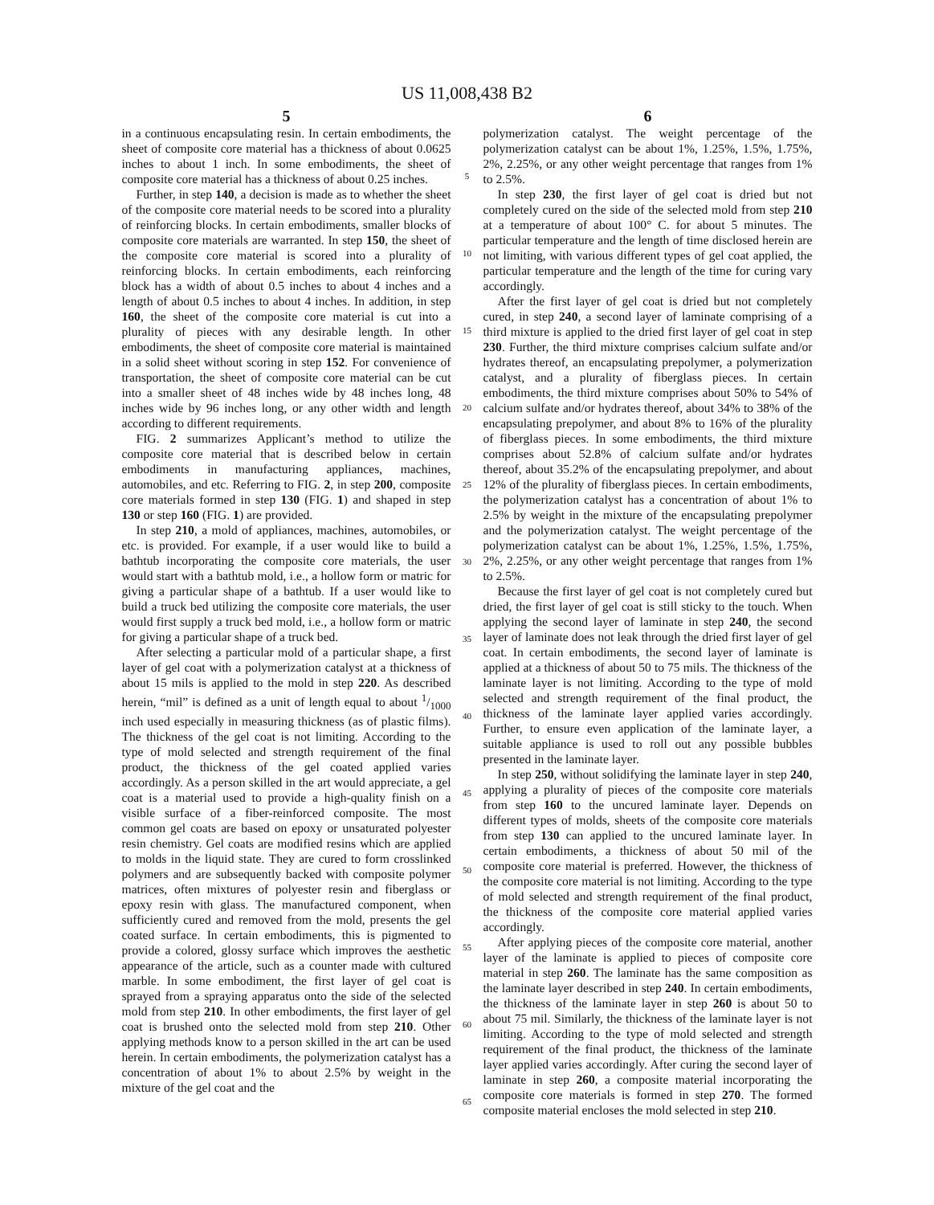US 11,008,438 B2
5
in a continuous encapsulating resin. In certain embodiments, the sheet of composite core material has a thickness of about 0.0625 inches to about 1 inch. In some embodiments, the sheet of composite core material has a thickness of about 0.25 inches.
Further, in step 140, a decision is made as to whether the sheet of the composite core material needs to be scored into a plurality of reinforcing blocks. In certain embodiments, smaller blocks of composite core materials are warranted. In step 150, the sheet of the composite core material is scored into a plurality of reinforcing blocks. In certain embodiments, each reinforcing block has a width of about 0.5 inches to about 4 inches and a length of about 0.5 inches to about 4 inches. In addition, in step 160, the sheet of the composite core material is cut into a plurality of pieces with any desirable length. In other embodiments, the sheet of composite core material is maintained in a solid sheet without scoring in step 152. For convenience of transportation, the sheet of composite core material can be cut into a smaller sheet of 48 inches wide by 48 inches long, 48 inches wide by 96 inches long, or any other width and length according to different requirements.
FIG. 2 summarizes Applicant’s method to utilize the composite core material that is described below in certain embodiments in manufacturing appliances, machines, automobiles, and etc. Referring to FIG. 2, in step 200, composite core materials formed in step 130 (FIG. 1) and shaped in step 130 or step 160 (FIG. 1) are provided.
In step 210, a mold of appliances, machines, automobiles, or etc. is provided. For example, if a user would like to build a bathtub incorporating the composite core materials, the user would start with a bathtub mold, i.e., a hollow form or matric for giving a particular shape of a bathtub. If a user would like to build a truck bed utilizing the composite core materials, the user would first supply a truck bed mold, i.e., a hollow form or matric for giving a particular shape of a truck bed.
After selecting a particular mold of a particular shape, a first layer of gel coat with a polymerization catalyst at a thickness of about 15 mils is applied to the mold in step 220. As described herein, “mil” is defined as a unit of length equal to about 1/1000 inch used especially in measuring thickness (as of plastic films). The thickness of the gel coat is not limiting. According to the type of mold selected and strength requirement of the final product, the thickness of the gel coated applied varies accordingly. As a person skilled in the art would appreciate, a gel coat is a material used to provide a high-quality finish on a visible surface of a fiber-reinforced composite. The most common gel coats are based on epoxy or unsaturated polyester resin chemistry. Gel coats are modified resins which are applied to molds in the liquid state. They are cured to form crosslinked polymers and are subsequently backed with composite polymer matrices, often mixtures of polyester resin and fiberglass or epoxy resin with glass. The manufactured component, when sufficiently cured and removed from the mold, presents the gel coated surface. In certain embodiments, this is pigmented to provide a colored, glossy surface which improves the aesthetic appearance of the article, such as a counter made with cultured marble. In some embodiment, the first layer of gel coat is sprayed from a spraying apparatus onto the side of the selected mold from step 210. In other embodiments, the first layer of gel coat is brushed onto the selected mold from step 210. Other applying methods know to a person skilled in the art can be used herein. In certain embodiments, the polymerization catalyst has a concentration of about 1% to about 2.5% by weight in the mixture of the gel coat and the
5
10
15
20
25
30
35
40
45
50
55
60
65
6
polymerization catalyst. The weight percentage of the polymerization catalyst can be about 1%, 1.25%, 1.5%, 1.75%, 2%, 2.25%, or any other weight percentage that ranges from 1% to 2.5%.
In step 230, the first layer of gel coat is dried but not completely cured on the side of the selected mold from step 210 at a temperature of about 100° C. for about 5 minutes. The particular temperature and the length of time disclosed herein are not limiting, with various different types of gel coat applied, the particular temperature and the length of the time for curing vary accordingly.
After the first layer of gel coat is dried but not completely cured, in step 240, a second layer of laminate comprising of a third mixture is applied to the dried first layer of gel coat in step 230. Further, the third mixture comprises calcium sulfate and/or hydrates thereof, an encapsulating prepolymer, a polymerization catalyst, and a plurality of fiberglass pieces. In certain embodiments, the third mixture comprises about 50% to 54% of calcium sulfate and/or hydrates thereof, about 34% to 38% of the encapsulating prepolymer, and about 8% to 16% of the plurality of fiberglass pieces. In some embodiments, the third mixture comprises about 52.8% of calcium sulfate and/or hydrates thereof, about 35.2% of the encapsulating prepolymer, and about 12% of the plurality of fiberglass pieces. In certain embodiments, the polymerization catalyst has a concentration of about 1% to 2.5% by weight in the mixture of the encapsulating prepolymer and the polymerization catalyst. The weight percentage of the polymerization catalyst can be about 1%, 1.25%, 1.5%, 1.75%, 2%, 2.25%, or any other weight percentage that ranges from 1% to 2.5%.
Because the first layer of gel coat is not completely cured but dried, the first layer of gel coat is still sticky to the touch. When applying the second layer of laminate in step 240, the second layer of laminate does not leak through the dried first layer of gel coat. In certain embodiments, the second layer of laminate is applied at a thickness of about 50 to 75 mils. The thickness of the laminate layer is not limiting. According to the type of mold selected and strength requirement of the final product, the thickness of the laminate layer applied varies accordingly. Further, to ensure even application of the laminate layer, a suitable appliance is used to roll out any possible bubbles presented in the laminate layer.
In step 250, without solidifying the laminate layer in step 240, applying a plurality of pieces of the composite core materials from step 160 to the uncured laminate layer. Depends on different types of molds, sheets of the composite core materials from step 130 can applied to the uncured laminate layer. In certain embodiments, a thickness of about 50 mil of the composite core material is preferred. However, the thickness of the composite core material is not limiting. According to the type of mold selected and strength requirement of the final product, the thickness of the composite core material applied varies accordingly.
After applying pieces of the composite core material, another layer of the laminate is applied to pieces of composite core material in step 260. The laminate has the same composition as the laminate layer described in step 240. In certain embodiments, the thickness of the laminate layer in step 260 is about 50 to about 75 mil. Similarly, the thickness of the laminate layer is not limiting. According to the type of mold selected and strength requirement of the final product, the thickness of the laminate layer applied varies accordingly. After curing the second layer of laminate in step 260, a composite material incorporating the composite core materials is formed in step 270. The formed composite material encloses the mold selected in step 210.